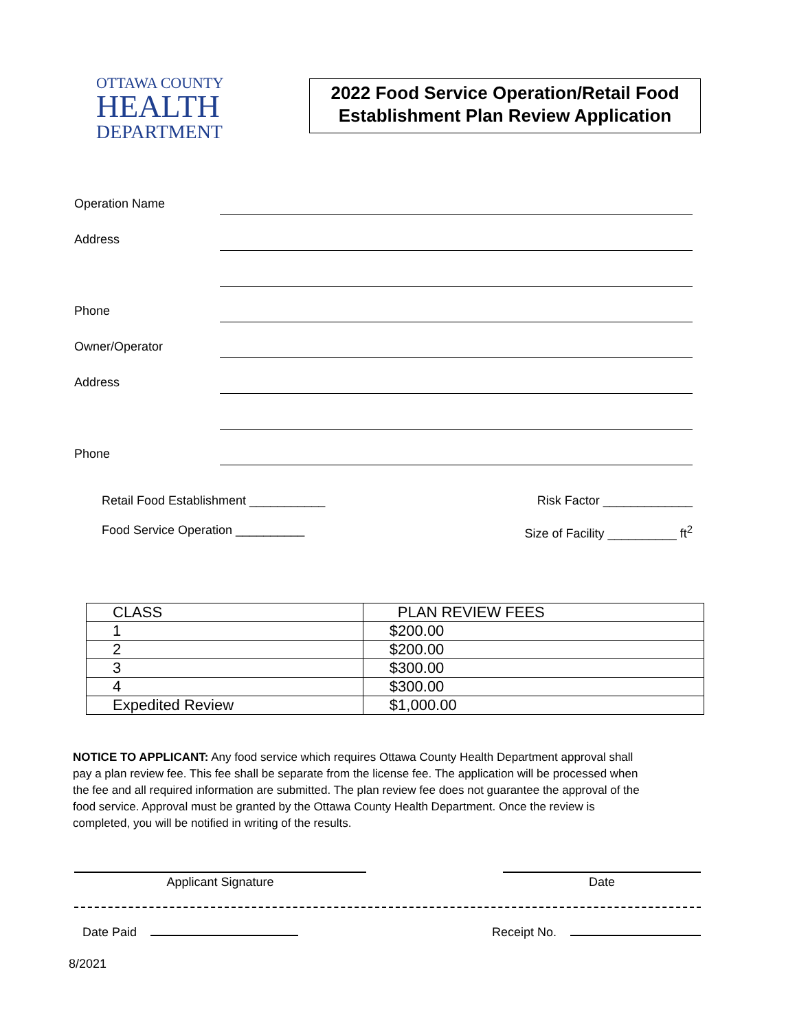OTTAWA COUNTY
HEALTH
DEPARTMENT
2022 Food Service Operation/Retail Food Establishment Plan Review Application
Operation Name
Address
Phone
Owner/Operator
Address
Phone
Retail Food Establishment ___________ Risk Factor _____________
Food Service Operation __________ Size of Facility __________ ft<sup>2</sup>
| CLASS | PLAN REVIEW FEES |
| 1 | $200.00 |
| 2 | $200.00 |
| 3 | $300.00 |
| 4 | $300.00 |
| Expedited Review | $1,000.00 |
NOTICE TO APPLICANT: Any food service which requires Ottawa County Health Department approval shall pay a plan review fee. This fee shall be separate from the license fee. The application will be processed when the fee and all required information are submitted. The plan review fee does not guarantee the approval of the food service. Approval must be granted by the Ottawa County Health Department. Once the review is completed, you will be notified in writing of the results.
Applicant Signature Date
Date Paid Receipt No.
8/2021